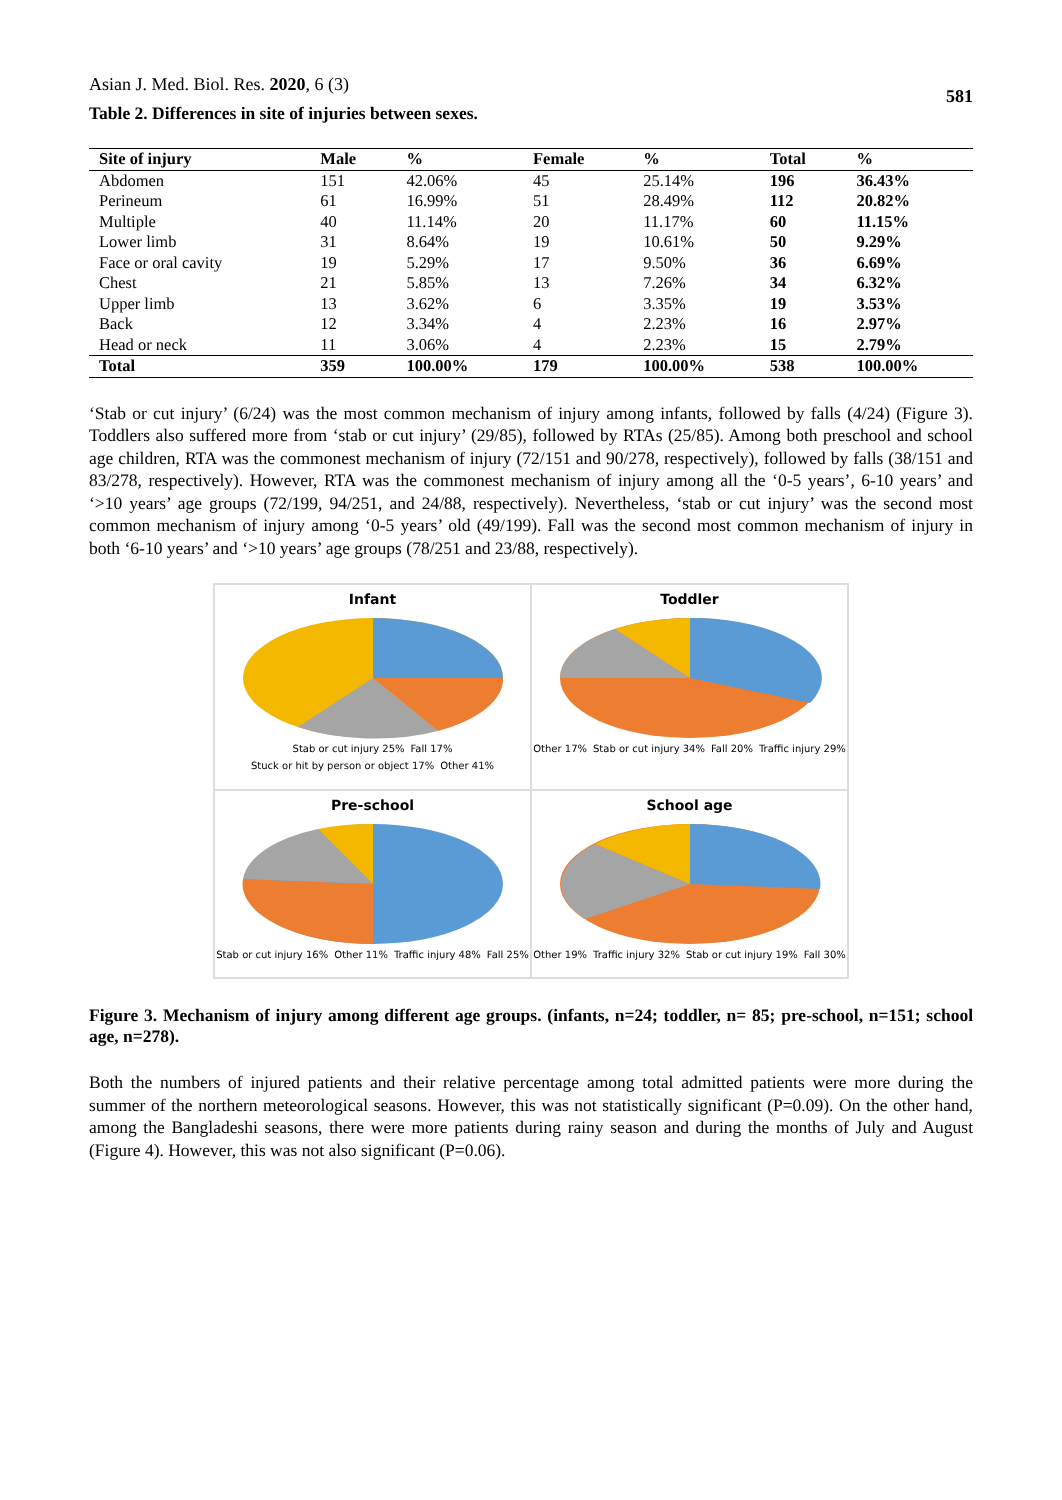Asian J. Med. Biol. Res. 2020, 6 (3) 581
Table 2. Differences in site of injuries between sexes.
| Site of injury | Male | % | Female | % | Total | % |
| --- | --- | --- | --- | --- | --- | --- |
| Abdomen | 151 | 42.06% | 45 | 25.14% | 196 | 36.43% |
| Perineum | 61 | 16.99% | 51 | 28.49% | 112 | 20.82% |
| Multiple | 40 | 11.14% | 20 | 11.17% | 60 | 11.15% |
| Lower limb | 31 | 8.64% | 19 | 10.61% | 50 | 9.29% |
| Face or oral cavity | 19 | 5.29% | 17 | 9.50% | 36 | 6.69% |
| Chest | 21 | 5.85% | 13 | 7.26% | 34 | 6.32% |
| Upper limb | 13 | 3.62% | 6 | 3.35% | 19 | 3.53% |
| Back | 12 | 3.34% | 4 | 2.23% | 16 | 2.97% |
| Head or neck | 11 | 3.06% | 4 | 2.23% | 15 | 2.79% |
| Total | 359 | 100.00% | 179 | 100.00% | 538 | 100.00% |
‘Stab or cut injury’ (6/24) was the most common mechanism of injury among infants, followed by falls (4/24) (Figure 3). Toddlers also suffered more from ‘stab or cut injury’ (29/85), followed by RTAs (25/85). Among both preschool and school age children, RTA was the commonest mechanism of injury (72/151 and 90/278, respectively), followed by falls (38/151 and 83/278, respectively). However, RTA was the commonest mechanism of injury among all the ‘0-5 years’, 6-10 years’ and ‘>10 years’ age groups (72/199, 94/251, and 24/88, respectively). Nevertheless, ‘stab or cut injury’ was the second most common mechanism of injury among ‘0-5 years’ old (49/199). Fall was the second most common mechanism of injury in both ‘6-10 years’ and ‘>10 years’ age groups (78/251 and 23/88, respectively).
Infant
Stab or cut injury 25% Fall 17% Stuck or hit by person or object 17% Other 41%
Toddler
Other 17% Stab or cut injury 34% Fall 20% Traffic injury 29%
Pre-school
Stab or cut injury 16% Other 11% Traffic injury 48% Fall 25%
School age
Other 19% Traffic injury 32% Stab or cut injury 19% Fall 30%
Figure 3. Mechanism of injury among different age groups. (infants, n=24; toddler, n= 85; pre-school, n=151; school age, n=278).
Both the numbers of injured patients and their relative percentage among total admitted patients were more during the summer of the northern meteorological seasons. However, this was not statistically significant (P=0.09). On the other hand, among the Bangladeshi seasons, there were more patients during rainy season and during the months of July and August (Figure 4). However, this was not also significant (P=0.06).